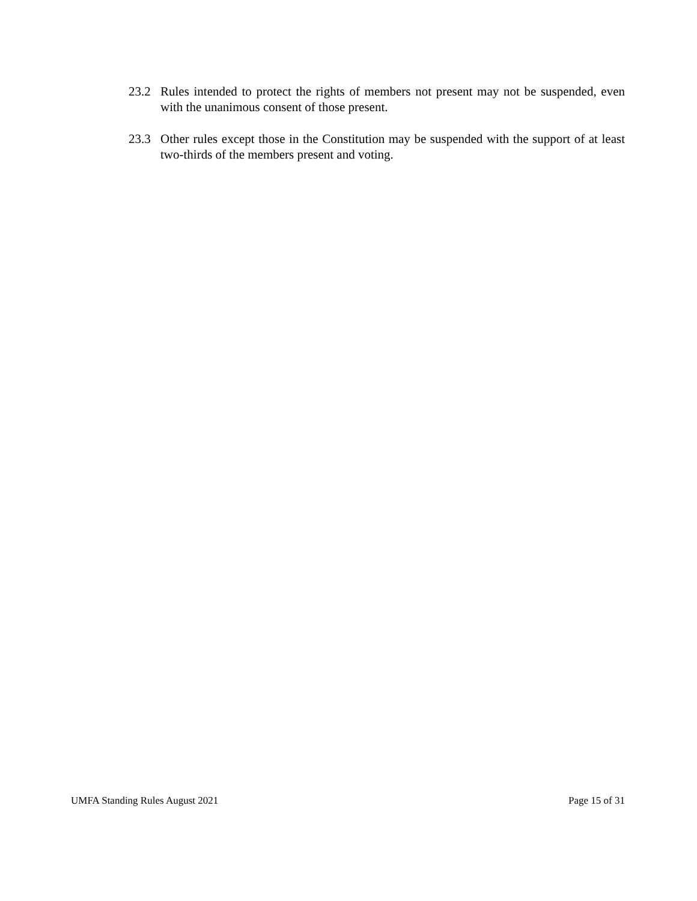23.2 Rules intended to protect the rights of members not present may not be suspended, even with the unanimous consent of those present.
23.3 Other rules except those in the Constitution may be suspended with the support of at least two-thirds of the members present and voting.
UMFA Standing Rules August 2021 Page 15 of 31